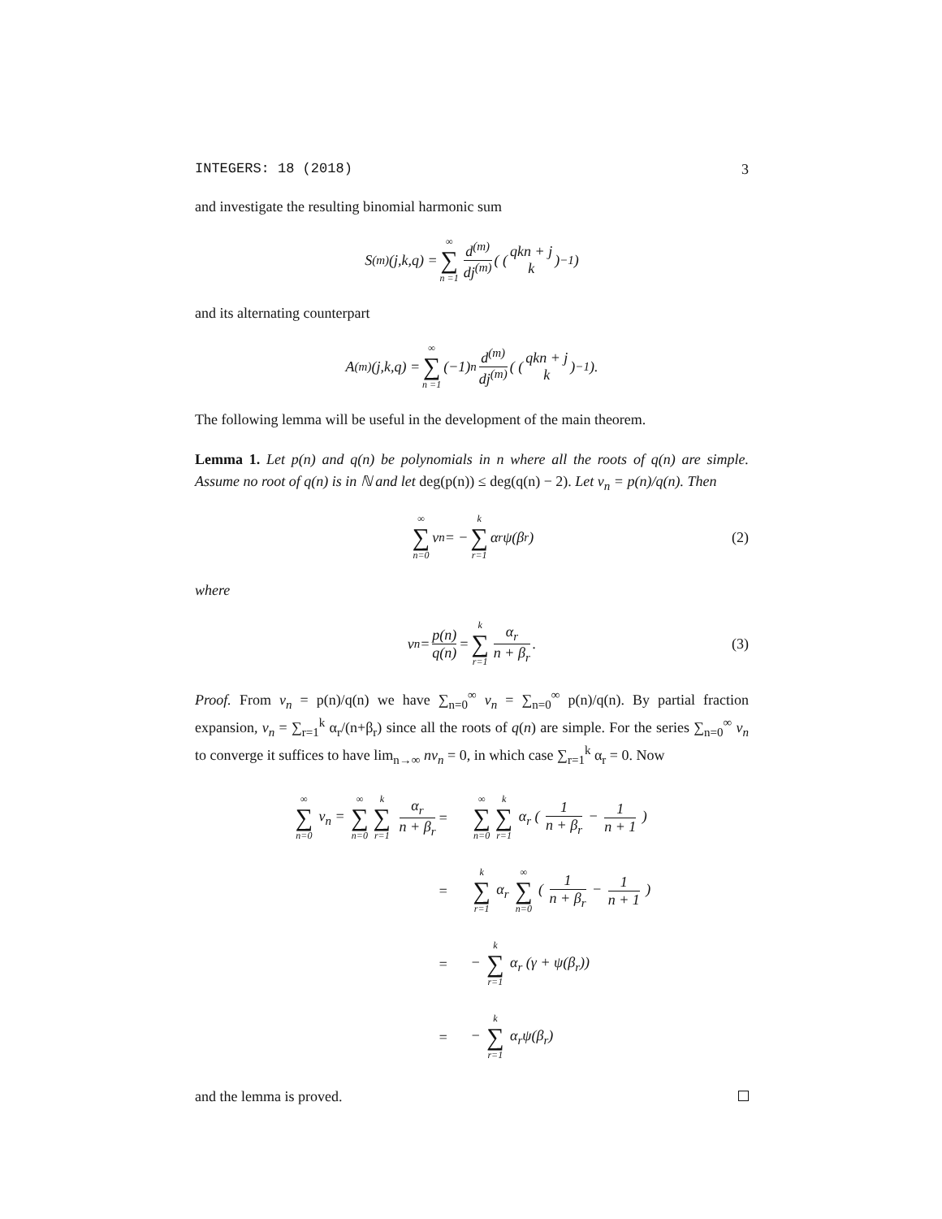INTEGERS: 18 (2018) 3
and investigate the resulting binomial harmonic sum
S<sup>(m)</sup>(j,k,q) = ∞ ∑ n =1 d<sup>(m)</sup> dj<sup>(m)</sup> ( ( qkn + j k )<sup>−1</sup> )
and its alternating counterpart
A<sup>(m)</sup>(j,k,q) = ∞ ∑ n =1 (−1)<sup>n</sup> d<sup>(m)</sup> dj<sup>(m)</sup> ( ( qkn + j k )<sup>−1</sup> ).
The following lemma will be useful in the development of the main theorem.
Lemma 1. Let p(n) and q(n) be polynomials in n where all the roots of q(n) are simple. Assume no root of q(n) is in ℕ and let deg(p(n)) ≤ deg(q(n) − 2). Let v<sub>n</sub> = p(n)/q(n). Then
∞ ∑ n=0 v<sub>n</sub> = − k ∑ r=1 α<sub>r</sub>ψ(β<sub>r</sub>) (2)
where
v<sub>n</sub> = p(n) q(n) = k ∑ r=1 α<sub>r</sub> n + β<sub>r</sub>. (3)
Proof. From v<sub>n</sub> = p(n)/q(n) we have ∑<sub>n=0</sub><sup>∞</sup> v<sub>n</sub> = ∑<sub>n=0</sub><sup>∞</sup> p(n)/q(n). By partial fraction expansion, v<sub>n</sub> = ∑<sub>r=1</sub><sup>k</sup> α<sub>r</sub>/(n+β<sub>r</sub>) since all the roots of q(n) are simple. For the series ∑<sub>n=0</sub><sup>∞</sup> v<sub>n</sub> to converge it suffices to have lim<sub>n→∞</sub> nv<sub>n</sub> = 0, in which case ∑<sub>r=1</sub><sup>k</sup> α<sub>r</sub> = 0. Now
∞ ∑ n=0 v<sub>n</sub> = ∞ ∑ n=0 k ∑ r=1 α<sub>r</sub> n + β<sub>r</sub>
=
∞ ∑ n=0 k ∑ r=1 α<sub>r</sub> ( 1 n + β<sub>r</sub> − 1 n + 1 )
=
k ∑ r=1 α<sub>r</sub> ∞ ∑ n=0 ( 1 n + β<sub>r</sub> − 1 n + 1 )
=
− k ∑ r=1 α<sub>r</sub> (γ + ψ(β<sub>r</sub>))
=
− k ∑ r=1 α<sub>r</sub>ψ(β<sub>r</sub>)
and the lemma is proved.